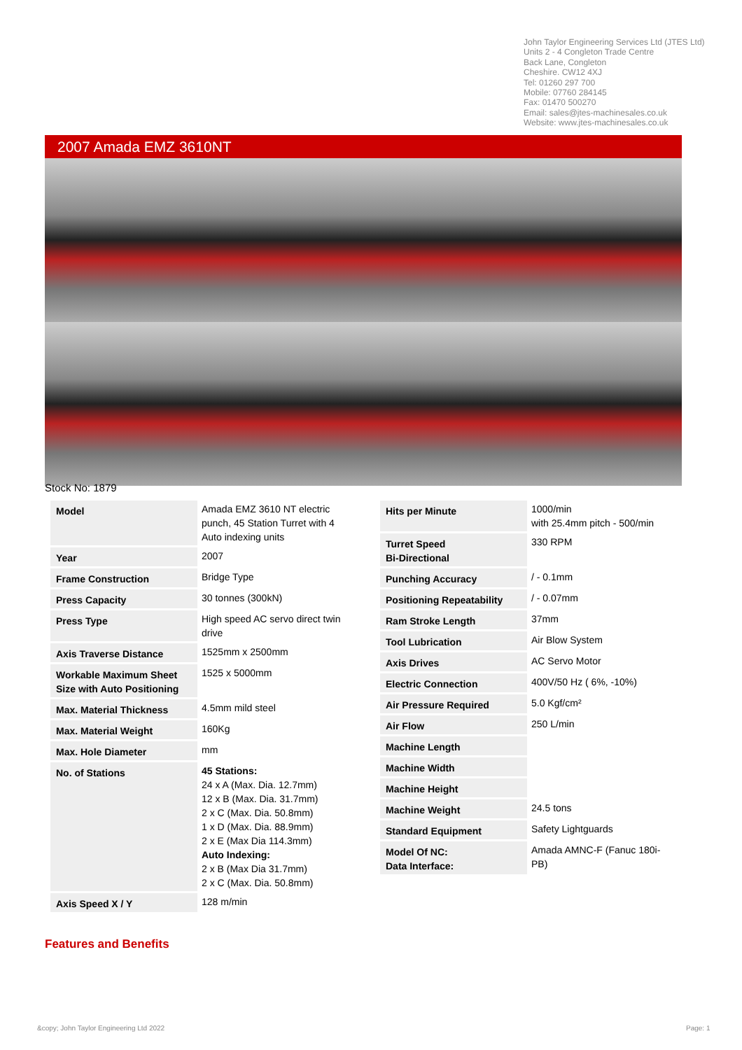John Taylor Engineering Services Ltd (JTES Ltd)
Units 2 - 4 Congleton Trade Centre
Back Lane, Congleton
Cheshire. CW12 4XJ
Tel: 01260 297 700
Mobile: 07760 284145
Fax: 01470 500270
Email: sales@jtes-machinesales.co.uk
Website: www.jtes-machinesales.co.uk
2007 Amada EMZ 3610NT
Stock No: 1879
| Model | Amada EMZ 3610 NT electric punch, 45 Station Turret with 4 Auto indexing units |
| Year | 2007 |
| Frame Construction | Bridge Type |
| Press Capacity | 30 tonnes (300kN) |
| Press Type | High speed AC servo direct twin drive |
| Axis Traverse Distance | 1525mm x 2500mm |
| Workable Maximum Sheet Size with Auto Positioning | 1525 x 5000mm |
| Max. Material Thickness | 4.5mm mild steel |
| Max. Material Weight | 160Kg |
| Max. Hole Diameter | mm |
| No. of Stations | 45 Stations: 24 x A (Max. Dia. 12.7mm) 12 x B (Max. Dia. 31.7mm) 2 x C (Max. Dia. 50.8mm) 1 x D (Max. Dia. 88.9mm) 2 x E (Max Dia 114.3mm) Auto Indexing: 2 x B (Max Dia 31.7mm) 2 x C (Max. Dia. 50.8mm) |
| Axis Speed X / Y | 128 m/min |
| Hits per Minute | 1000/min with 25.4mm pitch - 500/min |
| Turret Speed Bi-Directional | 330 RPM |
| Punching Accuracy | / - 0.1mm |
| Positioning Repeatability | / - 0.07mm |
| Ram Stroke Length | 37mm |
| Tool Lubrication | Air Blow System |
| Axis Drives | AC Servo Motor |
| Electric Connection | 400V/50 Hz ( 6%, -10%) |
| Air Pressure Required | 5.0 Kgf/cm² |
| Air Flow | 250 L/min |
| Machine Length | |
| Machine Width | |
| Machine Height | |
| Machine Weight | 24.5 tons |
| Standard Equipment | Safety Lightguards |
| Model Of NC: Data Interface: | Amada AMNC-F (Fanuc 180i-PB) |
Features and Benefits
&copy; John Taylor Engineering Ltd 2022
Page: 1